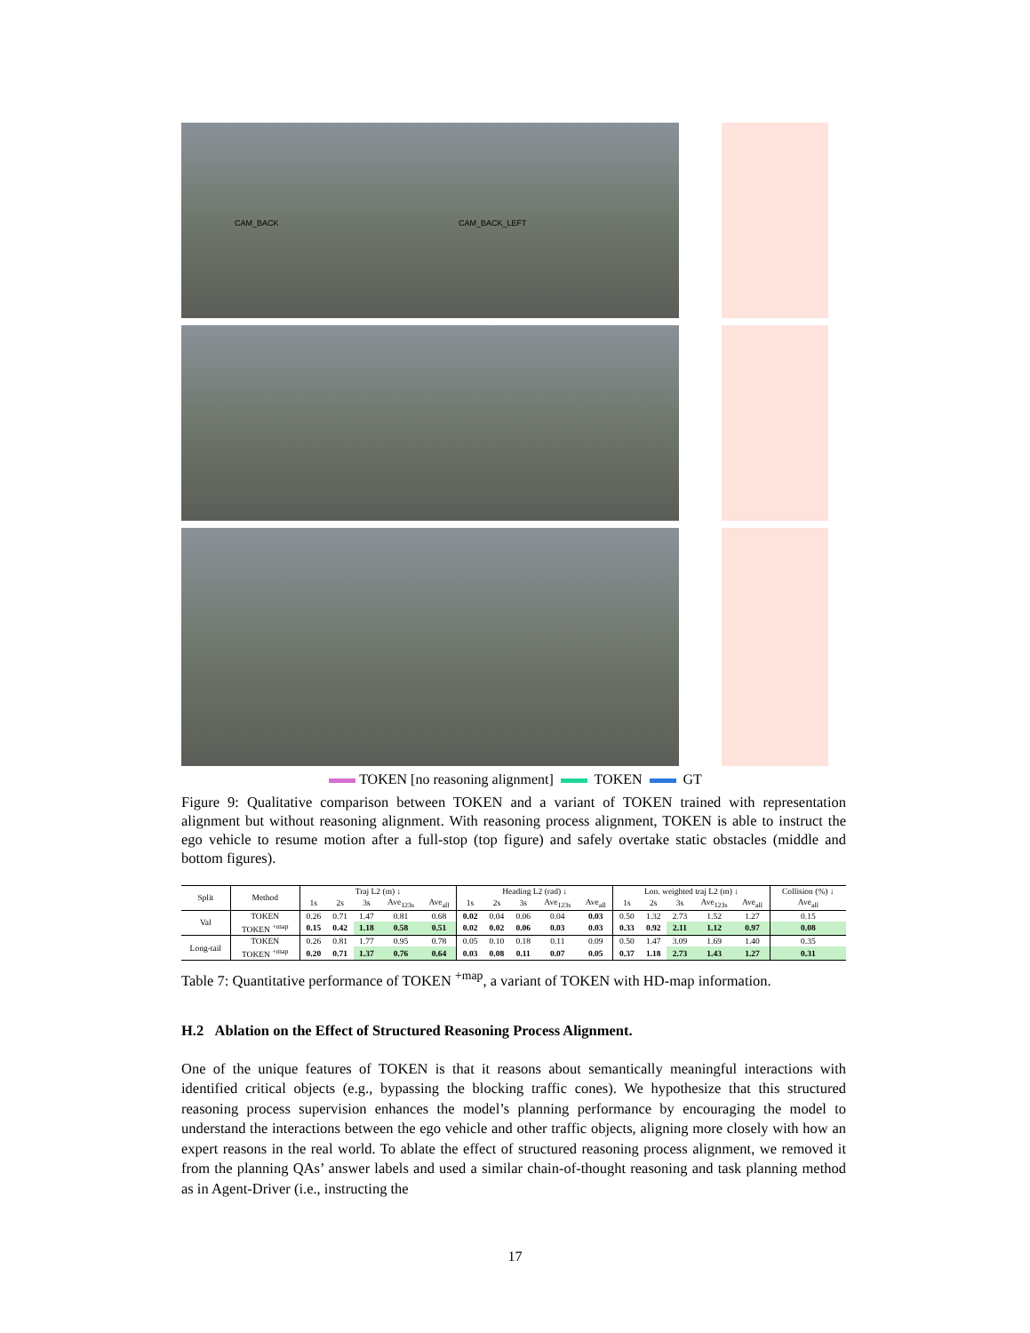CAM_BACK CAM_BACK_LEFT
TOKEN [no reasoning alignment] TOKEN GT
Figure 9: Qualitative comparison between TOKEN and a variant of TOKEN trained with representation alignment but without reasoning alignment. With reasoning process alignment, TOKEN is able to instruct the ego vehicle to resume motion after a full-stop (top figure) and safely overtake static obstacles (middle and bottom figures).
| Split | Method | Traj L2 (m) ↓ | | | | | Heading L2 (rad) ↓ | | | | | Lon. weighted traj L2 (m) ↓ | | | | | Collision (%) ↓ |
| --- | --- | --- | --- | --- | --- | --- | --- | --- | --- | --- | --- | --- | --- | --- | --- | --- | --- |
| | | 1s | 2s | 3s | Ave<sub>123s</sub> | Ave<sub>all</sub> | 1s | 2s | 3s | Ave<sub>123s</sub> | Ave<sub>all</sub> | 1s | 2s | 3s | Ave<sub>123s</sub> | Ave<sub>all</sub> | Ave<sub>all</sub> |
| Val | TOKEN | 0.26 | 0.71 | 1.47 | 0.81 | 0.68 | 0.02 | 0.04 | 0.06 | 0.04 | 0.03 | 0.50 | 1.32 | 2.73 | 1.52 | 1.27 | 0.15 |
| | TOKEN <sup>+map</sup> | 0.15 | 0.42 | 1.18 | 0.58 | 0.51 | 0.02 | 0.02 | 0.06 | 0.03 | 0.03 | 0.33 | 0.92 | 2.11 | 1.12 | 0.97 | 0.08 |
| Long-tail | TOKEN | 0.26 | 0.81 | 1.77 | 0.95 | 0.78 | 0.05 | 0.10 | 0.18 | 0.11 | 0.09 | 0.50 | 1.47 | 3.09 | 1.69 | 1.40 | 0.35 |
| | TOKEN <sup>+map</sup> | 0.20 | 0.71 | 1.37 | 0.76 | 0.64 | 0.03 | 0.08 | 0.11 | 0.07 | 0.05 | 0.37 | 1.18 | 2.73 | 1.43 | 1.27 | 0.31 |
Table 7: Quantitative performance of TOKEN <sup>+map</sup>, a variant of TOKEN with HD-map information.
H.2 Ablation on the Effect of Structured Reasoning Process Alignment.
One of the unique features of TOKEN is that it reasons about semantically meaningful interactions with identified critical objects (e.g., bypassing the blocking traffic cones). We hypothesize that this structured reasoning process supervision enhances the model’s planning performance by encouraging the model to understand the interactions between the ego vehicle and other traffic objects, aligning more closely with how an expert reasons in the real world. To ablate the effect of structured reasoning process alignment, we removed it from the planning QAs’ answer labels and used a similar chain-of-thought reasoning and task planning method as in Agent-Driver (i.e., instructing the
17